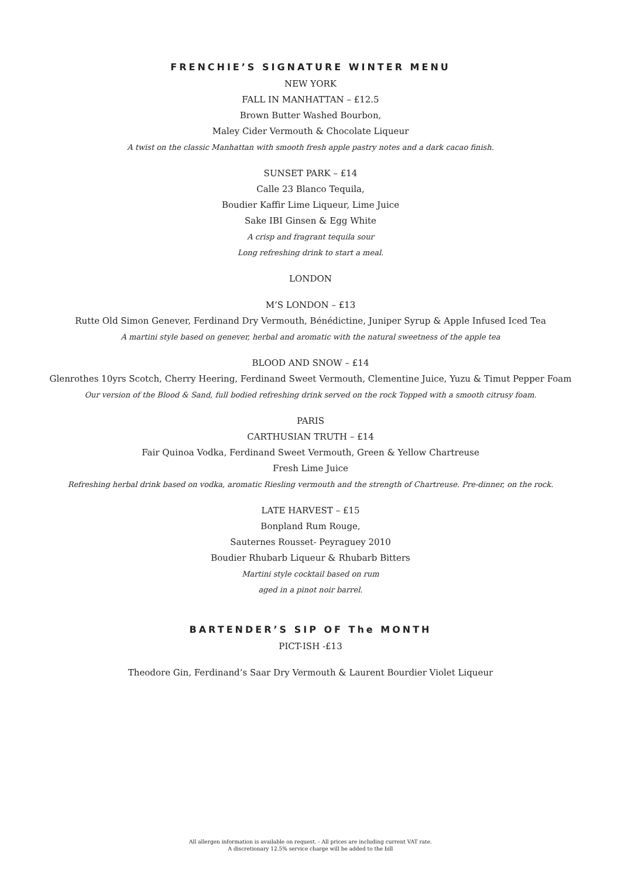FRENCHIE’S SIGNATURE WINTER MENU
NEW YORK
FALL IN MANHATTAN – £12.5
Brown Butter Washed Bourbon,
Maley Cider Vermouth & Chocolate Liqueur
A twist on the classic Manhattan with smooth fresh apple pastry notes and a dark cacao finish.
SUNSET PARK – £14
Calle 23 Blanco Tequila,
Boudier Kaffir Lime Liqueur, Lime Juice
Sake IBI Ginsen & Egg White
A crisp and fragrant tequila sour
Long refreshing drink to start a meal.
LONDON
M’S LONDON – £13
Rutte Old Simon Genever, Ferdinand Dry Vermouth, Bénédictine, Juniper Syrup & Apple Infused Iced Tea
A martini style based on genever, herbal and aromatic with the natural sweetness of the apple tea
BLOOD AND SNOW – £14
Glenrothes 10yrs Scotch, Cherry Heering, Ferdinand Sweet Vermouth, Clementine Juice, Yuzu & Timut Pepper Foam
Our version of the Blood & Sand, full bodied refreshing drink served on the rock Topped with a smooth citrusy foam.
PARIS
CARTHUSIAN TRUTH – £14
Fair Quinoa Vodka, Ferdinand Sweet Vermouth, Green & Yellow Chartreuse
Fresh Lime Juice
Refreshing herbal drink based on vodka, aromatic Riesling vermouth and the strength of Chartreuse. Pre-dinner, on the rock.
LATE HARVEST – £15
Bonpland Rum Rouge,
Sauternes Rousset- Peyraguey 2010
Boudier Rhubarb Liqueur & Rhubarb Bitters
Martini style cocktail based on rum
aged in a pinot noir barrel.
BARTENDER’S SIP OF The MONTH
PICT-ISH -£13
Theodore Gin, Ferdinand’s Saar Dry Vermouth & Laurent Bourdier Violet Liqueur
All allergen information is available on request. - All prices are including current VAT rate.
A discretionary 12.5% service charge will be added to the bill